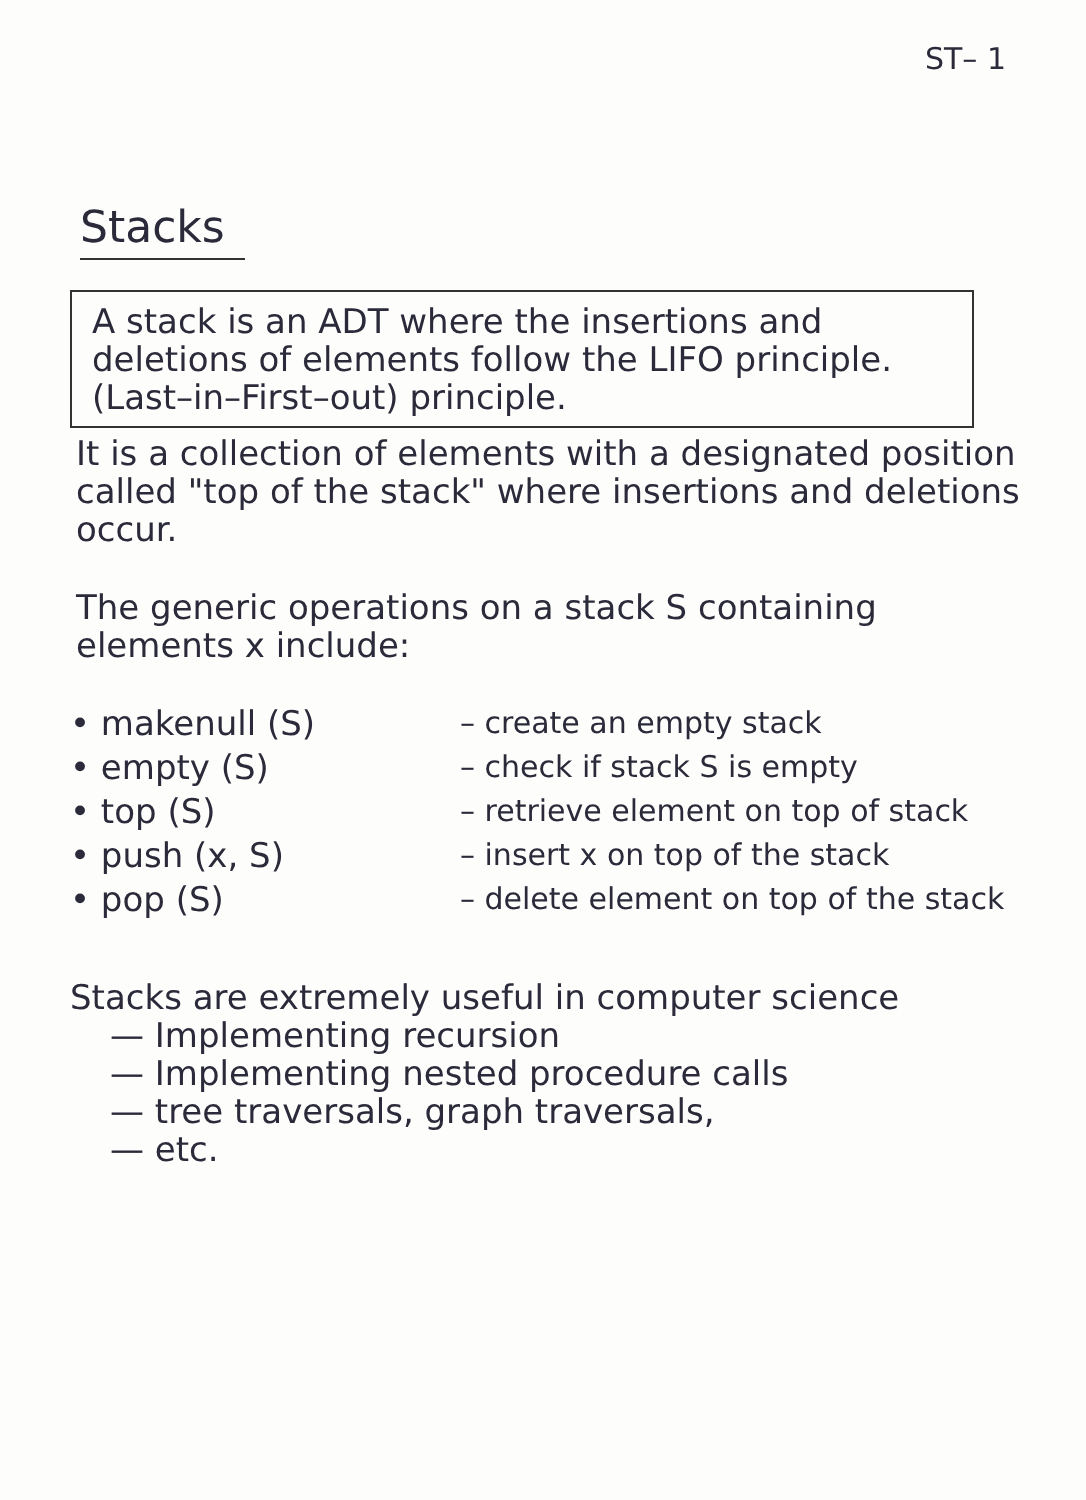ST– 1
Stacks
A stack is an ADT where the insertions and deletions of elements follow the LIFO principle. (Last–in–First–out) principle.
It is a collection of elements with a designated position called "top of the stack" where insertions and deletions occur.
The generic operations on a stack S containing elements x include:
• makenull (S) – create an empty stack
• empty (S) – check if stack S is empty
• top (S) – retrieve element on top of stack
• push (x, S) – insert x on top of the stack
• pop (S) – delete element on top of the stack
Stacks are extremely useful in computer science
— Implementing recursion
— Implementing nested procedure calls
— tree traversals, graph traversals,
— etc.